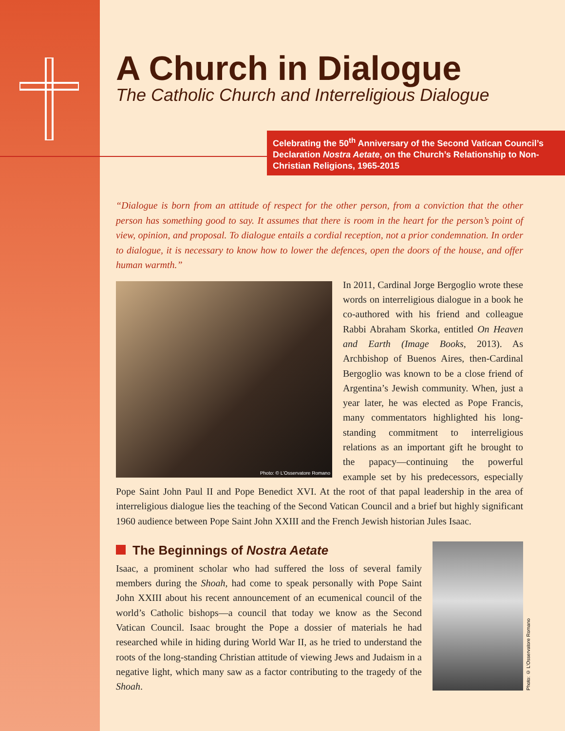A Church in Dialogue
The Catholic Church and Interreligious Dialogue
Celebrating the 50<sup>th</sup> Anniversary of the Second Vatican Council’s Declaration Nostra Aetate, on the Church’s Relationship to Non-Christian Religions, 1965-2015
“Dialogue is born from an attitude of respect for the other person, from a conviction that the other person has something good to say. It assumes that there is room in the heart for the person’s point of view, opinion, and proposal. To dialogue entails a cordial reception, not a prior condemnation. In order to dialogue, it is necessary to know how to lower the defences, open the doors of the house, and offer human warmth.”
Photo: © L’Osservatore Romano
In 2011, Cardinal Jorge Bergoglio wrote these words on interreligious dialogue in a book he co-authored with his friend and colleague Rabbi Abraham Skorka, entitled On Heaven and Earth (Image Books, 2013). As Archbishop of Buenos Aires, then-Cardinal Bergoglio was known to be a close friend of Argentina’s Jewish community. When, just a year later, he was elected as Pope Francis, many commentators highlighted his long-standing commitment to interreligious relations as an important gift he brought to the papacy—continuing the powerful example set by his predecessors, especially Pope Saint John Paul II and Pope Benedict XVI. At the root of that papal leadership in the area of interreligious dialogue lies the teaching of the Second Vatican Council and a brief but highly significant 1960 audience between Pope Saint John XXIII and the French Jewish historian Jules Isaac.
The Beginnings of Nostra Aetate
Photo: © L’Osservatore Romano
Isaac, a prominent scholar who had suffered the loss of several family members during the Shoah, had come to speak personally with Pope Saint John XXIII about his recent announcement of an ecumenical council of the world’s Catholic bishops—a council that today we know as the Second Vatican Council. Isaac brought the Pope a dossier of materials he had researched while in hiding during World War II, as he tried to understand the roots of the long-standing Christian attitude of viewing Jews and Judaism in a negative light, which many saw as a factor contributing to the tragedy of the Shoah.